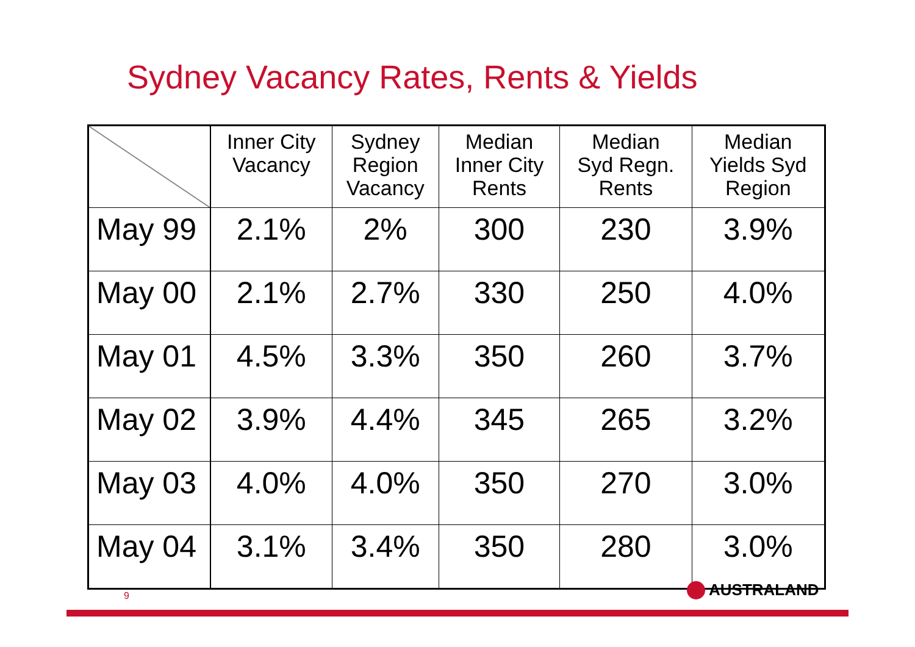Sydney Vacancy Rates, Rents & Yields
| | Inner City Vacancy | Sydney Region Vacancy | Median Inner City Rents | Median Syd Regn. Rents | Median Yields Syd Region |
| --- | --- | --- | --- | --- | --- |
| May 99 | 2.1% | 2% | 300 | 230 | 3.9% |
| May 00 | 2.1% | 2.7% | 330 | 250 | 4.0% |
| May 01 | 4.5% | 3.3% | 350 | 260 | 3.7% |
| May 02 | 3.9% | 4.4% | 345 | 265 | 3.2% |
| May 03 | 4.0% | 4.0% | 350 | 270 | 3.0% |
| May 04 | 3.1% | 3.4% | 350 | 280 | 3.0% |
9 AUSTRALAND